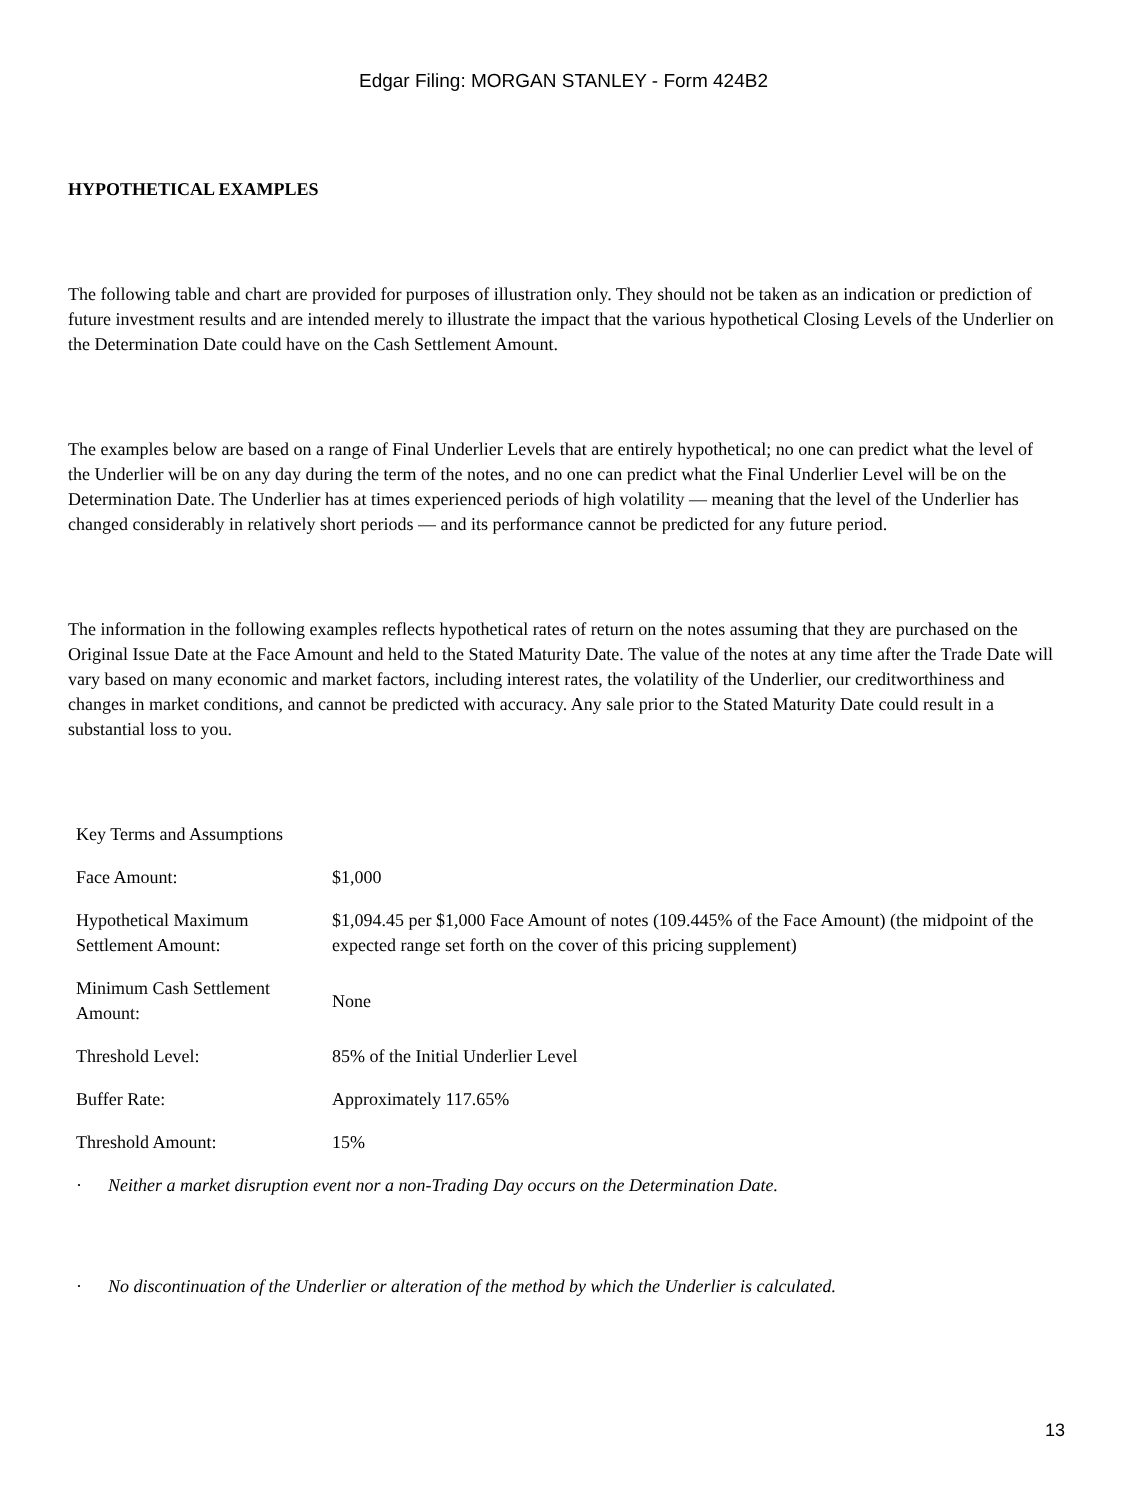Edgar Filing: MORGAN STANLEY - Form 424B2
HYPOTHETICAL EXAMPLES
The following table and chart are provided for purposes of illustration only. They should not be taken as an indication or prediction of future investment results and are intended merely to illustrate the impact that the various hypothetical Closing Levels of the Underlier on the Determination Date could have on the Cash Settlement Amount.
The examples below are based on a range of Final Underlier Levels that are entirely hypothetical; no one can predict what the level of the Underlier will be on any day during the term of the notes, and no one can predict what the Final Underlier Level will be on the Determination Date. The Underlier has at times experienced periods of high volatility — meaning that the level of the Underlier has changed considerably in relatively short periods — and its performance cannot be predicted for any future period.
The information in the following examples reflects hypothetical rates of return on the notes assuming that they are purchased on the Original Issue Date at the Face Amount and held to the Stated Maturity Date. The value of the notes at any time after the Trade Date will vary based on many economic and market factors, including interest rates, the volatility of the Underlier, our creditworthiness and changes in market conditions, and cannot be predicted with accuracy. Any sale prior to the Stated Maturity Date could result in a substantial loss to you.
| Key Terms and Assumptions | |
| Face Amount: | $1,000 |
| Hypothetical Maximum Settlement Amount: | $1,094.45 per $1,000 Face Amount of notes (109.445% of the Face Amount) (the midpoint of the expected range set forth on the cover of this pricing supplement) |
| Minimum Cash Settlement Amount: | None |
| Threshold Level: | 85% of the Initial Underlier Level |
| Buffer Rate: | Approximately 117.65% |
| Threshold Amount: | 15% |
· Neither a market disruption event nor a non-Trading Day occurs on the Determination Date.
· No discontinuation of the Underlier or alteration of the method by which the Underlier is calculated.
13